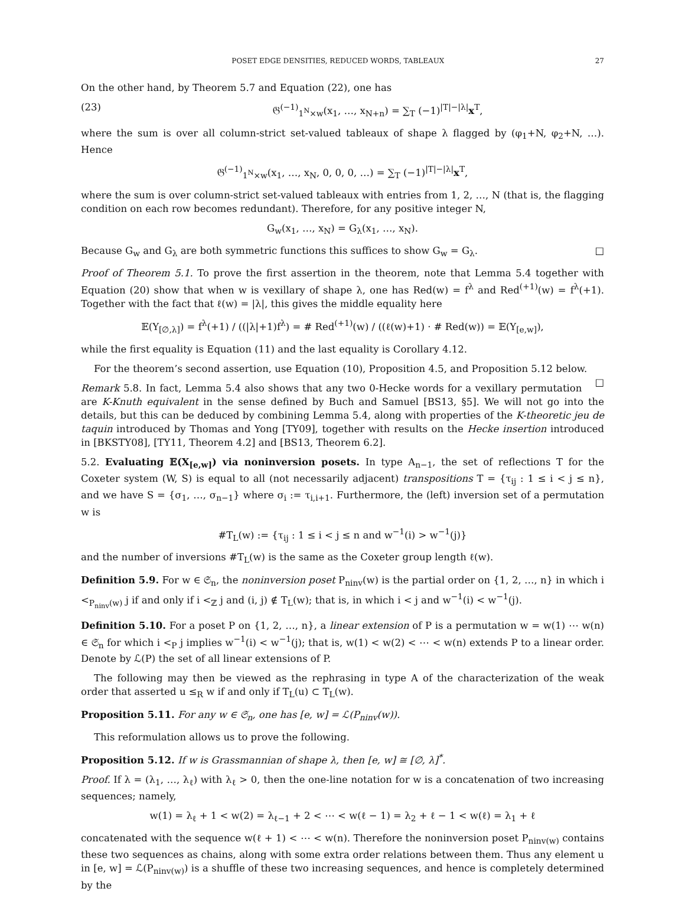POSET EDGE DENSITIES, REDUCED WORDS, TABLEAUX 27
On the other hand, by Theorem 5.7 and Equation (22), one has
(23) 𝔊<sup>(−1)</sup><sub>1<sup>N</sup>×w</sub>(x<sub>1</sub>, …, x<sub>N+n</sub>) = ∑<sub>T</sub> (−1)<sup>|T|−|λ|</sup>x<sup>T</sup>,
where the sum is over all column-strict set-valued tableaux of shape λ flagged by (φ<sub>1</sub>+N, φ<sub>2</sub>+N, …). Hence
𝔊<sup>(−1)</sup><sub>1<sup>N</sup>×w</sub>(x<sub>1</sub>, …, x<sub>N</sub>, 0, 0, 0, …) = ∑<sub>T</sub> (−1)<sup>|T|−|λ|</sup>x<sup>T</sup>,
where the sum is over column-strict set-valued tableaux with entries from 1, 2, …, N (that is, the flagging condition on each row becomes redundant). Therefore, for any positive integer N,
G<sub>w</sub>(x<sub>1</sub>, …, x<sub>N</sub>) = G<sub>λ</sub>(x<sub>1</sub>, …, x<sub>N</sub>).
Because G<sub>w</sub> and G<sub>λ</sub> are both symmetric functions this suffices to show G<sub>w</sub> = G<sub>λ</sub>. □
Proof of Theorem 5.1. To prove the first assertion in the theorem, note that Lemma 5.4 together with Equation (20) show that when w is vexillary of shape λ, one has Red(w) = f<sup>λ</sup> and Red<sup>(+1)</sup>(w) = f<sup>λ</sup>(+1). Together with the fact that ℓ(w) = |λ|, this gives the middle equality here
𝔼(Y<sub>[∅,λ]</sub>) = f<sup>λ</sup>(+1) / ((|λ|+1)f<sup>λ</sup>) = # Red<sup>(+1)</sup>(w) / ((ℓ(w)+1) · # Red(w)) = 𝔼(Y<sub>[e,w]</sub>),
while the first equality is Equation (11) and the last equality is Corollary 4.12.
For the theorem’s second assertion, use Equation (10), Proposition 4.5, and Proposition 5.12 below. □
Remark 5.8. In fact, Lemma 5.4 also shows that any two 0-Hecke words for a vexillary permutation are K-Knuth equivalent in the sense defined by Buch and Samuel [BS13, §5]. We will not go into the details, but this can be deduced by combining Lemma 5.4, along with properties of the K-theoretic jeu de taquin introduced by Thomas and Yong [TY09], together with results on the Hecke insertion introduced in [BKSTY08], [TY11, Theorem 4.2] and [BS13, Theorem 6.2].
5.2. Evaluating 𝔼(X<sub>[e,w]</sub>) via noninversion posets. In type A<sub>n−1</sub>, the set of reflections T for the Coxeter system (W, S) is equal to all (not necessarily adjacent) transpositions T = {τ<sub>ij</sub> : 1 ≤ i < j ≤ n}, and we have S = {σ<sub>1</sub>, …, σ<sub>n−1</sub>} where σ<sub>i</sub> := τ<sub>i,i+1</sub>. Furthermore, the (left) inversion set of a permutation w is
#T<sub>L</sub>(w) := {τ<sub>ij</sub> : 1 ≤ i < j ≤ n and w<sup>−1</sup>(i) > w<sup>−1</sup>(j)}
and the number of inversions #T<sub>L</sub>(w) is the same as the Coxeter group length ℓ(w).
Definition 5.9. For w ∈ 𝔖<sub>n</sub>, the noninversion poset P<sub>ninv</sub>(w) is the partial order on {1, 2, …, n} in which i <<sub>P<sub>ninv</sub>(w)</sub> j if and only if i <<sub>ℤ</sub> j and (i, j) ∉ T<sub>L</sub>(w); that is, in which i < j and w<sup>−1</sup>(i) < w<sup>−1</sup>(j).
Definition 5.10. For a poset P on {1, 2, …, n}, a linear extension of P is a permutation w = w(1) ⋯ w(n) ∈ 𝔖<sub>n</sub> for which i <<sub>P</sub> j implies w<sup>−1</sup>(i) < w<sup>−1</sup>(j); that is, w(1) < w(2) < ⋯ < w(n) extends P to a linear order. Denote by ℒ(P) the set of all linear extensions of P.
The following may then be viewed as the rephrasing in type A of the characterization of the weak order that asserted u ≤<sub>R</sub> w if and only if T<sub>L</sub>(u) ⊂ T<sub>L</sub>(w).
Proposition 5.11. For any w ∈ 𝔖<sub>n</sub>, one has [e, w] = ℒ(P<sub>ninv</sub>(w)).
This reformulation allows us to prove the following.
Proposition 5.12. If w is Grassmannian of shape λ, then [e, w] ≅ [∅, λ]<sup>*</sup>.
Proof. If λ = (λ<sub>1</sub>, …, λ<sub>ℓ</sub>) with λ<sub>ℓ</sub> > 0, then the one-line notation for w is a concatenation of two increasing sequences; namely,
w(1) = λ<sub>ℓ</sub> + 1 < w(2) = λ<sub>ℓ−1</sub> + 2 < ⋯ < w(ℓ − 1) = λ<sub>2</sub> + ℓ − 1 < w(ℓ) = λ<sub>1</sub> + ℓ
concatenated with the sequence w(ℓ + 1) < ⋯ < w(n). Therefore the noninversion poset P<sub>ninv(w)</sub> contains these two sequences as chains, along with some extra order relations between them. Thus any element u in [e, w] = ℒ(P<sub>ninv(w)</sub>) is a shuffle of these two increasing sequences, and hence is completely determined by the